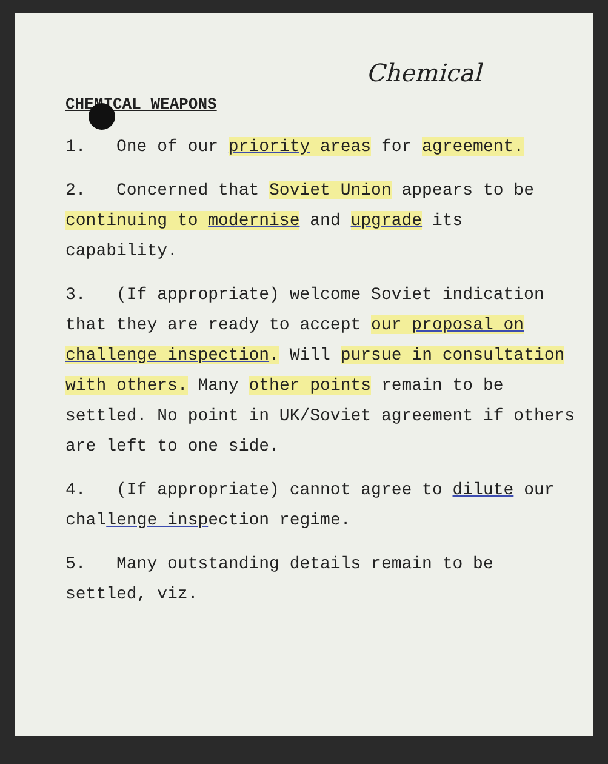Chemical
CHEMICAL WEAPONS
1. One of our priority areas for agreement.
2. Concerned that Soviet Union appears to be continuing to modernise and upgrade its capability.
3. (If appropriate) welcome Soviet indication that they are ready to accept our proposal on challenge inspection. Will pursue in consultation with others. Many other points remain to be settled. No point in UK/Soviet agreement if others are left to one side.
4. (If appropriate) cannot agree to dilute our challenge inspection regime.
5. Many outstanding details remain to be settled, viz.